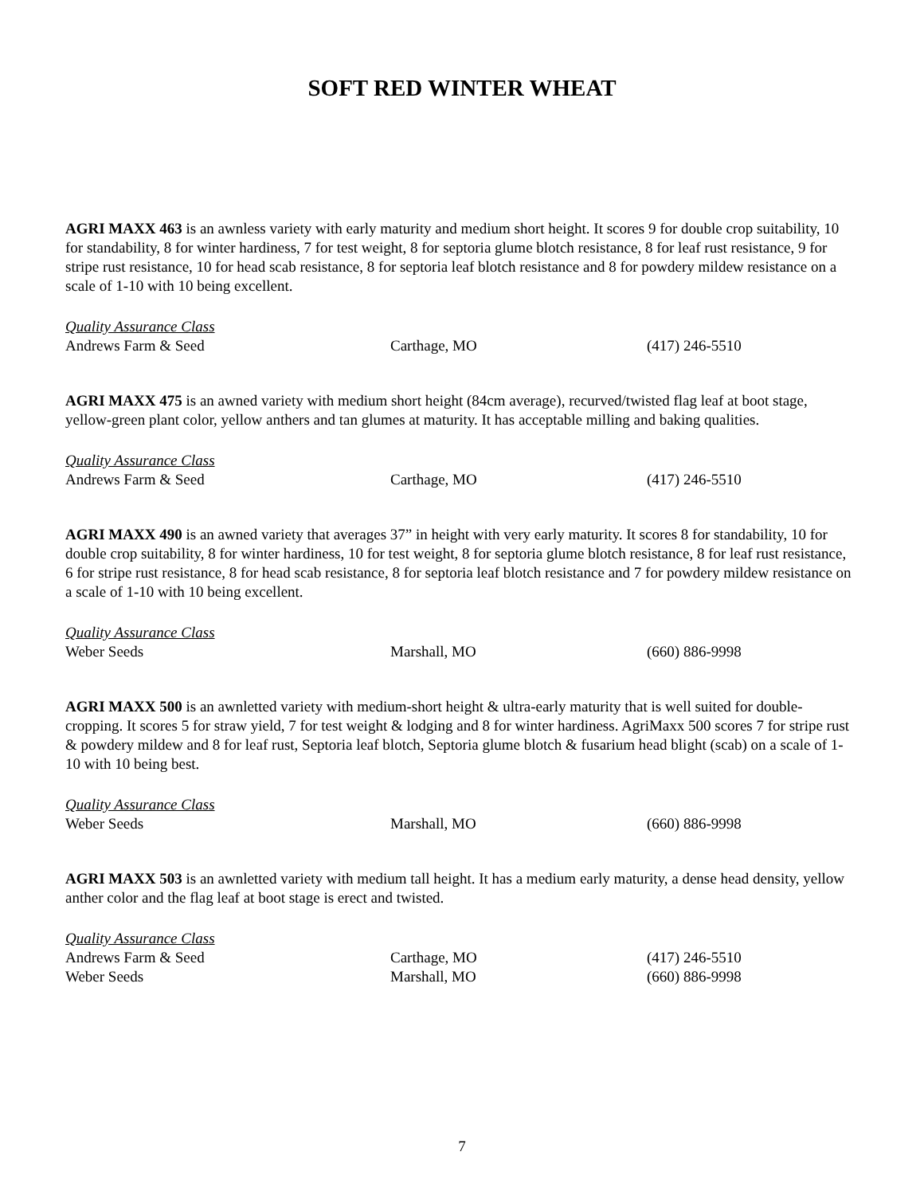SOFT RED WINTER WHEAT
AGRI MAXX 463 is an awnless variety with early maturity and medium short height. It scores 9 for double crop suitability, 10 for standability, 8 for winter hardiness, 7 for test weight, 8 for septoria glume blotch resistance, 8 for leaf rust resistance, 9 for stripe rust resistance, 10 for head scab resistance, 8 for septoria leaf blotch resistance and 8 for powdery mildew resistance on a scale of 1-10 with 10 being excellent.
Quality Assurance Class
Andrews Farm & Seed Carthage, MO (417) 246-5510
AGRI MAXX 475 is an awned variety with medium short height (84cm average), recurved/twisted flag leaf at boot stage, yellow-green plant color, yellow anthers and tan glumes at maturity. It has acceptable milling and baking qualities.
Quality Assurance Class
Andrews Farm & Seed Carthage, MO (417) 246-5510
AGRI MAXX 490 is an awned variety that averages 37” in height with very early maturity. It scores 8 for standability, 10 for double crop suitability, 8 for winter hardiness, 10 for test weight, 8 for septoria glume blotch resistance, 8 for leaf rust resistance, 6 for stripe rust resistance, 8 for head scab resistance, 8 for septoria leaf blotch resistance and 7 for powdery mildew resistance on a scale of 1-10 with 10 being excellent.
Quality Assurance Class
Weber Seeds Marshall, MO (660) 886-9998
AGRI MAXX 500 is an awnletted variety with medium-short height & ultra-early maturity that is well suited for double-cropping. It scores 5 for straw yield, 7 for test weight & lodging and 8 for winter hardiness. AgriMaxx 500 scores 7 for stripe rust & powdery mildew and 8 for leaf rust, Septoria leaf blotch, Septoria glume blotch & fusarium head blight (scab) on a scale of 1-10 with 10 being best.
Quality Assurance Class
Weber Seeds Marshall, MO (660) 886-9998
AGRI MAXX 503 is an awnletted variety with medium tall height. It has a medium early maturity, a dense head density, yellow anther color and the flag leaf at boot stage is erect and twisted.
Quality Assurance Class
Andrews Farm & Seed Carthage, MO (417) 246-5510
Weber Seeds Marshall, MO (660) 886-9998
7